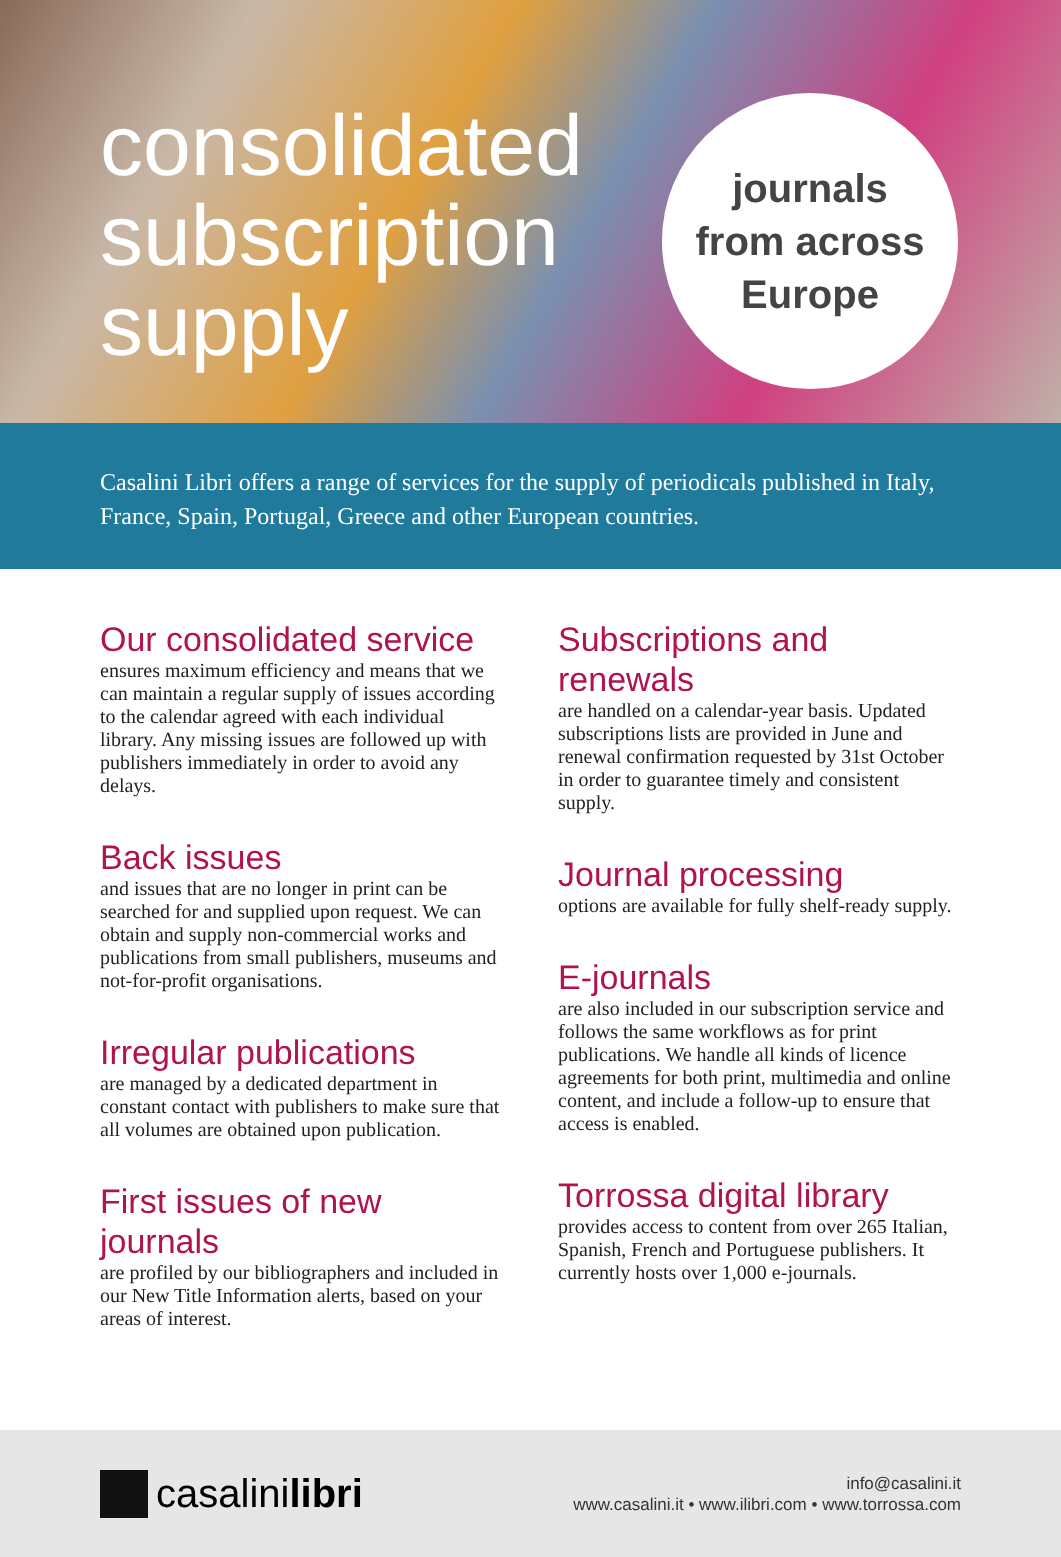consolidated subscription supply
journals
from across
Europe
Casalini Libri offers a range of services for the supply of periodicals published in Italy, France, Spain, Portugal, Greece and other European countries.
Our consolidated service
ensures maximum efficiency and means that we can maintain a regular supply of issues according to the calendar agreed with each individual library. Any missing issues are followed up with publishers immediately in order to avoid any delays.
Back issues
and issues that are no longer in print can be searched for and supplied upon request. We can obtain and supply non-commercial works and publications from small publishers, museums and not-for-profit organisations.
Irregular publications
are managed by a dedicated department in constant contact with publishers to make sure that all volumes are obtained upon publication.
First issues of new journals
are profiled by our bibliographers and included in our New Title Information alerts, based on your areas of interest.
Subscriptions and renewals
are handled on a calendar-year basis. Updated subscriptions lists are provided in June and renewal confirmation requested by 31st October in order to guarantee timely and consistent supply.
Journal processing
options are available for fully shelf-ready supply.
E-journals
are also included in our subscription service and follows the same workflows as for print publications. We handle all kinds of licence agreements for both print, multimedia and online content, and include a follow-up to ensure that access is enabled.
Torrossa digital library
provides access to content from over 265 Italian, Spanish, French and Portuguese publishers. It currently hosts over 1,000 e-journals.
casalinilibri
info@casalini.it
www.casalini.it • www.ilibri.com • www.torrossa.com